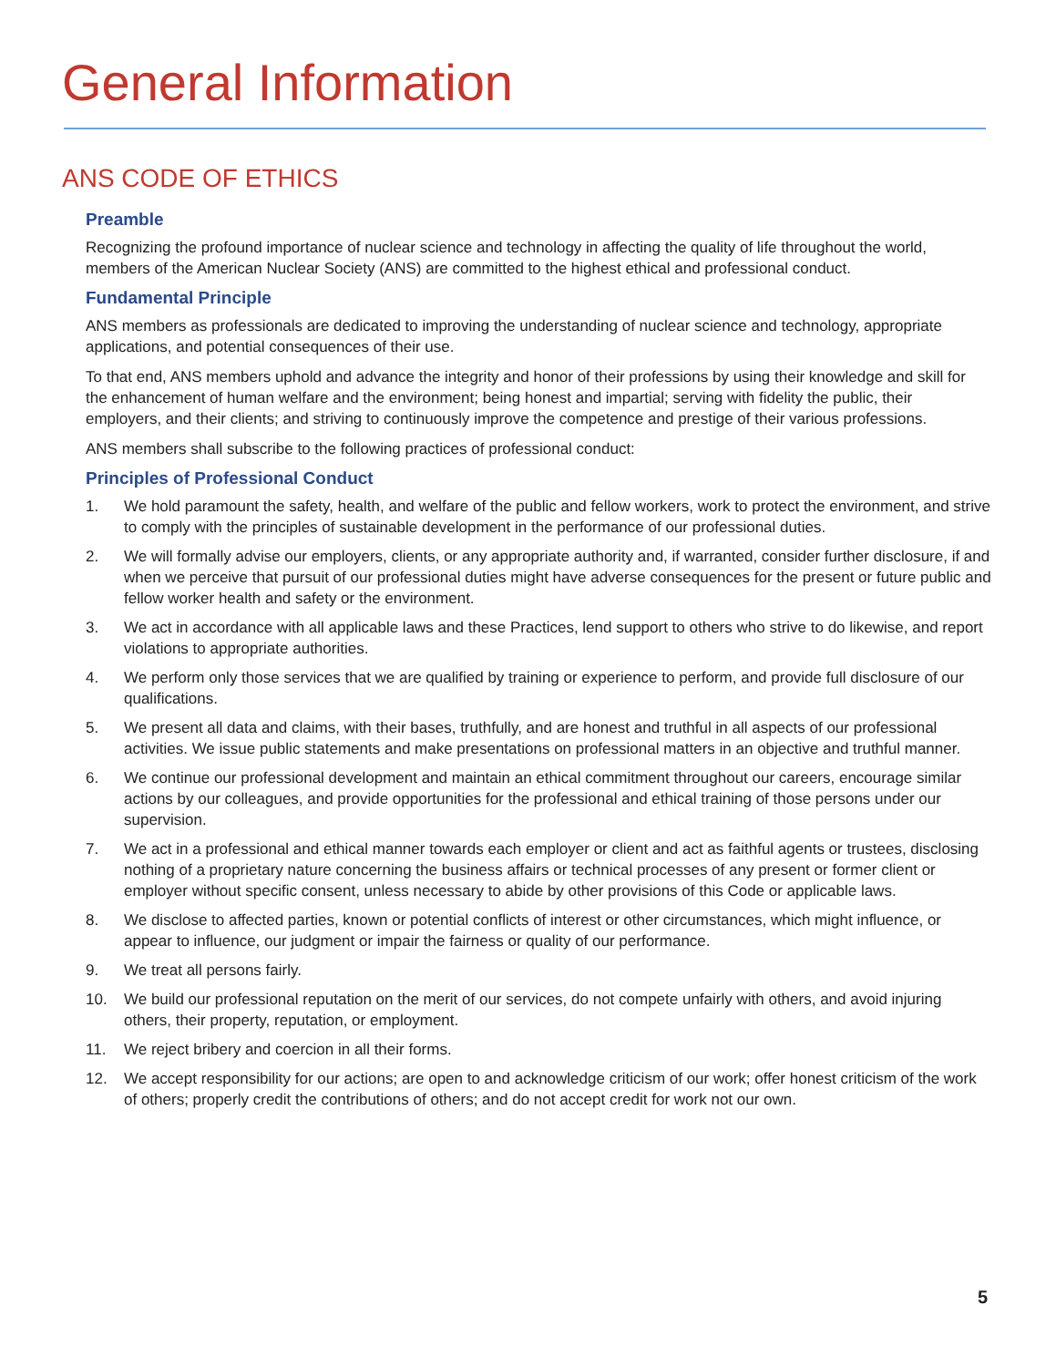General Information
ANS CODE OF ETHICS
Preamble
Recognizing the profound importance of nuclear science and technology in affecting the quality of life throughout the world, members of the American Nuclear Society (ANS) are committed to the highest ethical and professional conduct.
Fundamental Principle
ANS members as professionals are dedicated to improving the understanding of nuclear science and technology, appropriate applications, and potential consequences of their use.
To that end, ANS members uphold and advance the integrity and honor of their professions by using their knowledge and skill for the enhancement of human welfare and the environment; being honest and impartial; serving with fidelity the public, their employers, and their clients; and striving to continuously improve the competence and prestige of their various professions.
ANS members shall subscribe to the following practices of professional conduct:
Principles of Professional Conduct
1. We hold paramount the safety, health, and welfare of the public and fellow workers, work to protect the environment, and strive to comply with the principles of sustainable development in the performance of our professional duties.
2. We will formally advise our employers, clients, or any appropriate authority and, if warranted, consider further disclosure, if and when we perceive that pursuit of our professional duties might have adverse consequences for the present or future public and fellow worker health and safety or the environment.
3. We act in accordance with all applicable laws and these Practices, lend support to others who strive to do likewise, and report violations to appropriate authorities.
4. We perform only those services that we are qualified by training or experience to perform, and provide full disclosure of our qualifications.
5. We present all data and claims, with their bases, truthfully, and are honest and truthful in all aspects of our professional activities. We issue public statements and make presentations on professional matters in an objective and truthful manner.
6. We continue our professional development and maintain an ethical commitment throughout our careers, encourage similar actions by our colleagues, and provide opportunities for the professional and ethical training of those persons under our supervision.
7. We act in a professional and ethical manner towards each employer or client and act as faithful agents or trustees, disclosing nothing of a proprietary nature concerning the business affairs or technical processes of any present or former client or employer without specific consent, unless necessary to abide by other provisions of this Code or applicable laws.
8. We disclose to affected parties, known or potential conflicts of interest or other circumstances, which might influence, or appear to influence, our judgment or impair the fairness or quality of our performance.
9. We treat all persons fairly.
10. We build our professional reputation on the merit of our services, do not compete unfairly with others, and avoid injuring others, their property, reputation, or employment.
11. We reject bribery and coercion in all their forms.
12. We accept responsibility for our actions; are open to and acknowledge criticism of our work; offer honest criticism of the work of others; properly credit the contributions of others; and do not accept credit for work not our own.
5